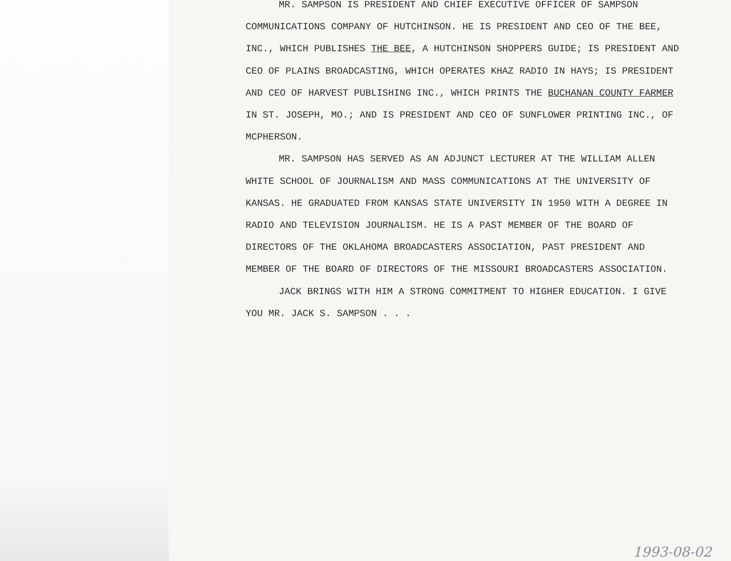MR. SAMPSON IS PRESIDENT AND CHIEF EXECUTIVE OFFICER OF SAMPSON COMMUNICATIONS COMPANY OF HUTCHINSON. HE IS PRESIDENT AND CEO OF THE BEE, INC., WHICH PUBLISHES THE BEE, A HUTCHINSON SHOPPERS GUIDE; IS PRESIDENT AND CEO OF PLAINS BROADCASTING, WHICH OPERATES KHAZ RADIO IN HAYS; IS PRESIDENT AND CEO OF HARVEST PUBLISHING INC., WHICH PRINTS THE BUCHANAN COUNTY FARMER IN ST. JOSEPH, MO.; AND IS PRESIDENT AND CEO OF SUNFLOWER PRINTING INC., OF MCPHERSON.
MR. SAMPSON HAS SERVED AS AN ADJUNCT LECTURER AT THE WILLIAM ALLEN WHITE SCHOOL OF JOURNALISM AND MASS COMMUNICATIONS AT THE UNIVERSITY OF KANSAS. HE GRADUATED FROM KANSAS STATE UNIVERSITY IN 1950 WITH A DEGREE IN RADIO AND TELEVISION JOURNALISM. HE IS A PAST MEMBER OF THE BOARD OF DIRECTORS OF THE OKLAHOMA BROADCASTERS ASSOCIATION, PAST PRESIDENT AND MEMBER OF THE BOARD OF DIRECTORS OF THE MISSOURI BROADCASTERS ASSOCIATION.
JACK BRINGS WITH HIM A STRONG COMMITMENT TO HIGHER EDUCATION. I GIVE YOU MR. JACK S. SAMPSON . . .
1993-08-02